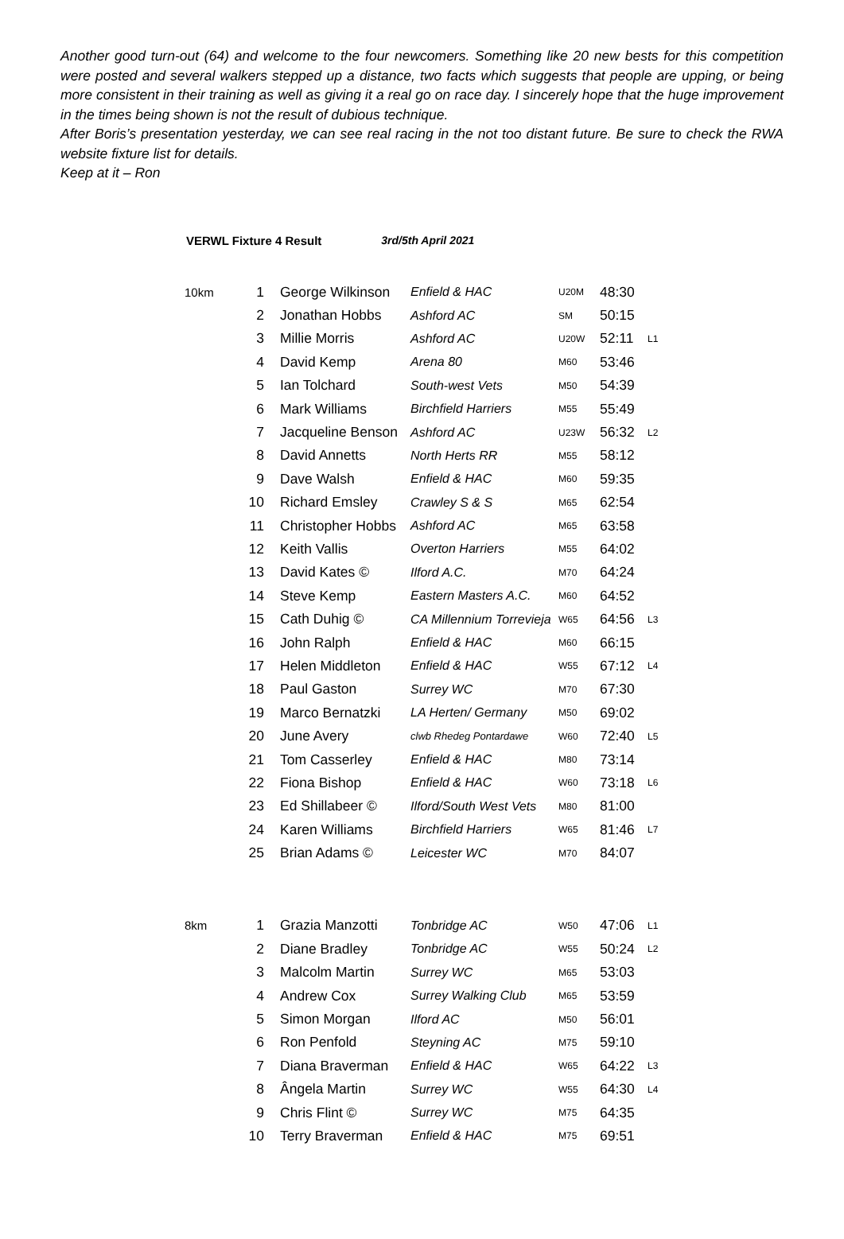Another good turn-out (64) and welcome to the four newcomers. Something like 20 new bests for this competition were posted and several walkers stepped up a distance, two facts which suggests that people are upping, or being more consistent in their training as well as giving it a real go on race day. I sincerely hope that the huge improvement in the times being shown is not the result of dubious technique.
After Boris’s presentation yesterday, we can see real racing in the not too distant future. Be sure to check the RWA website fixture list for details.
Keep at it – Ron
VERWL Fixture 4 Result 3rd/5th April 2021
| 10km | 1 | George Wilkinson | Enfield & HAC | U20M | 48:30 | |
| | 2 | Jonathan Hobbs | Ashford AC | SM | 50:15 | |
| | 3 | Millie Morris | Ashford AC | U20W | 52:11 | L1 |
| | 4 | David Kemp | Arena 80 | M60 | 53:46 | |
| | 5 | Ian Tolchard | South-west Vets | M50 | 54:39 | |
| | 6 | Mark Williams | Birchfield Harriers | M55 | 55:49 | |
| | 7 | Jacqueline Benson | Ashford AC | U23W | 56:32 | L2 |
| | 8 | David Annetts | North Herts RR | M55 | 58:12 | |
| | 9 | Dave Walsh | Enfield & HAC | M60 | 59:35 | |
| | 10 | Richard Emsley | Crawley S & S | M65 | 62:54 | |
| | 11 | Christopher Hobbs | Ashford AC | M65 | 63:58 | |
| | 12 | Keith Vallis | Overton Harriers | M55 | 64:02 | |
| | 13 | David Kates © | Ilford A.C. | M70 | 64:24 | |
| | 14 | Steve Kemp | Eastern Masters A.C. | M60 | 64:52 | |
| | 15 | Cath Duhig © | CA Millennium Torrevieja | W65 | 64:56 | L3 |
| | 16 | John Ralph | Enfield & HAC | M60 | 66:15 | |
| | 17 | Helen Middleton | Enfield & HAC | W55 | 67:12 | L4 |
| | 18 | Paul Gaston | Surrey WC | M70 | 67:30 | |
| | 19 | Marco Bernatzki | LA Herten/ Germany | M50 | 69:02 | |
| | 20 | June Avery | clwb Rhedeg Pontardawe | W60 | 72:40 | L5 |
| | 21 | Tom Casserley | Enfield & HAC | M80 | 73:14 | |
| | 22 | Fiona Bishop | Enfield & HAC | W60 | 73:18 | L6 |
| | 23 | Ed Shillabeer © | Ilford/South West Vets | M80 | 81:00 | |
| | 24 | Karen Williams | Birchfield Harriers | W65 | 81:46 | L7 |
| | 25 | Brian Adams © | Leicester WC | M70 | 84:07 | |
| 8km | 1 | Grazia Manzotti | Tonbridge AC | W50 | 47:06 | L1 |
| | 2 | Diane Bradley | Tonbridge AC | W55 | 50:24 | L2 |
| | 3 | Malcolm Martin | Surrey WC | M65 | 53:03 | |
| | 4 | Andrew Cox | Surrey Walking Club | M65 | 53:59 | |
| | 5 | Simon Morgan | Ilford AC | M50 | 56:01 | |
| | 6 | Ron Penfold | Steyning AC | M75 | 59:10 | |
| | 7 | Diana Braverman | Enfield & HAC | W65 | 64:22 | L3 |
| | 8 | Ângela Martin | Surrey WC | W55 | 64:30 | L4 |
| | 9 | Chris Flint © | Surrey WC | M75 | 64:35 | |
| | 10 | Terry Braverman | Enfield & HAC | M75 | 69:51 | |